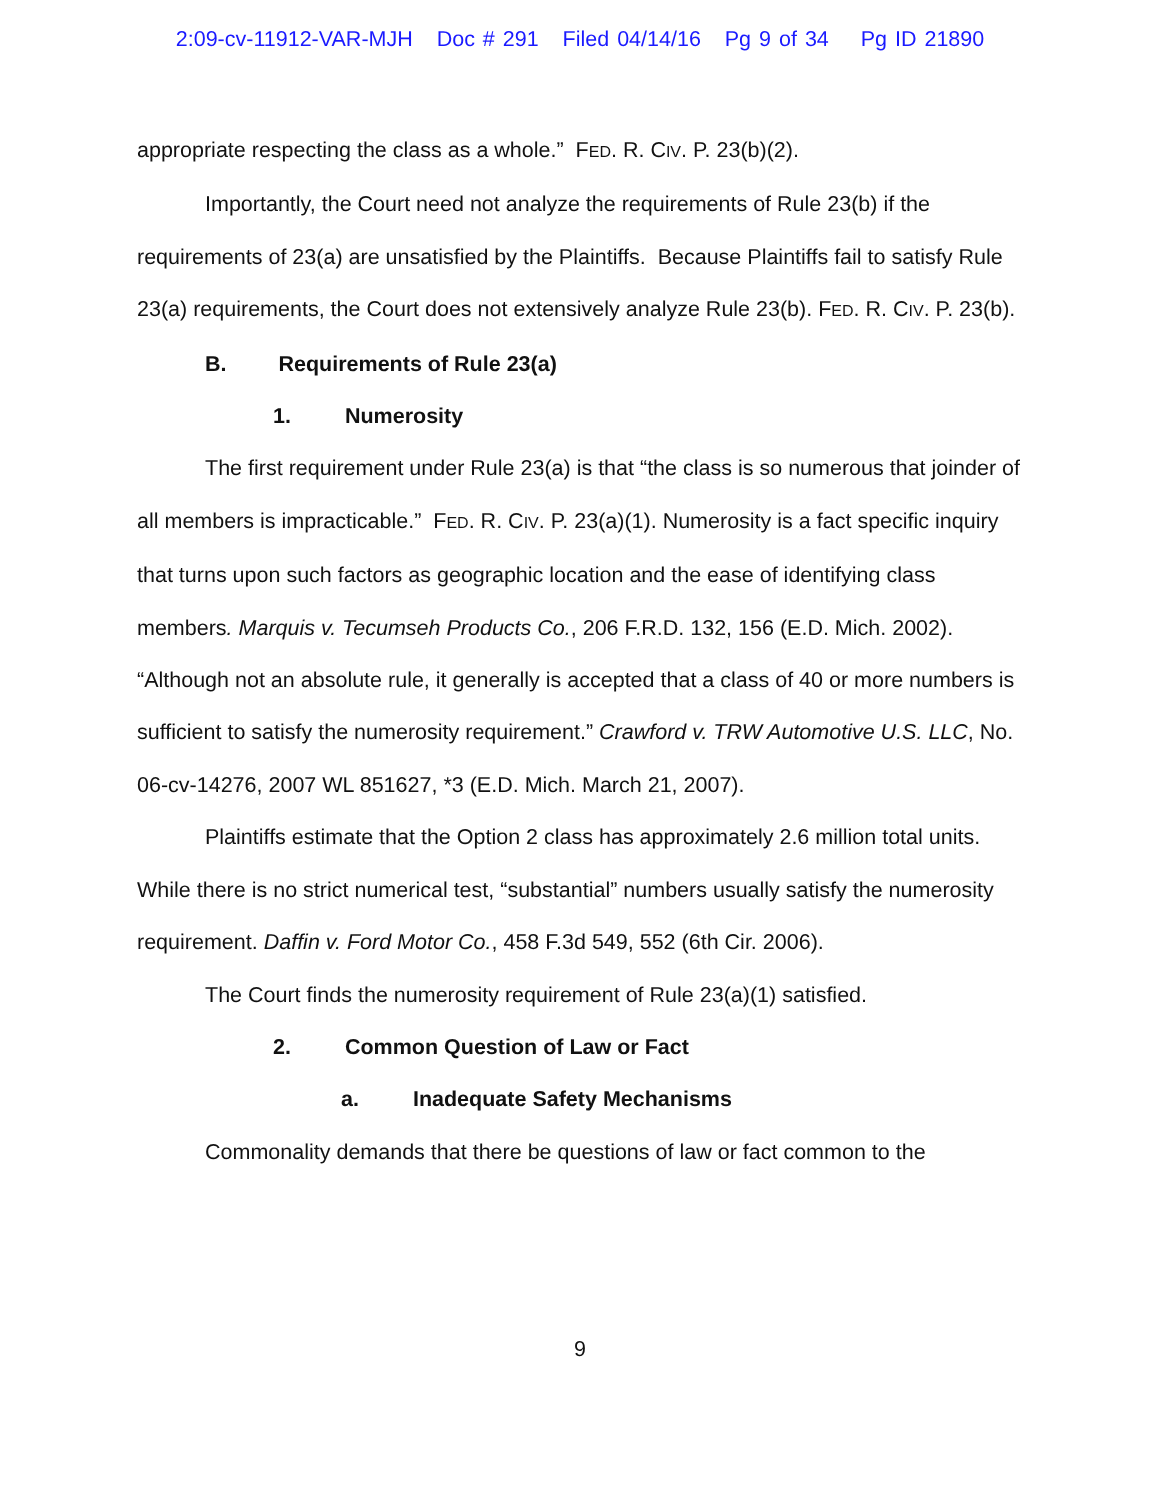2:09-cv-11912-VAR-MJH Doc # 291 Filed 04/14/16 Pg 9 of 34 Pg ID 21890
appropriate respecting the class as a whole.” FED. R. CIV. P. 23(b)(2).
Importantly, the Court need not analyze the requirements of Rule 23(b) if the requirements of 23(a) are unsatisfied by the Plaintiffs. Because Plaintiffs fail to satisfy Rule 23(a) requirements, the Court does not extensively analyze Rule 23(b). FED. R. CIV. P. 23(b).
B. Requirements of Rule 23(a)
1. Numerosity
The first requirement under Rule 23(a) is that “the class is so numerous that joinder of all members is impracticable.” FED. R. CIV. P. 23(a)(1). Numerosity is a fact specific inquiry that turns upon such factors as geographic location and the ease of identifying class members. Marquis v. Tecumseh Products Co., 206 F.R.D. 132, 156 (E.D. Mich. 2002). “Although not an absolute rule, it generally is accepted that a class of 40 or more numbers is sufficient to satisfy the numerosity requirement.” Crawford v. TRW Automotive U.S. LLC, No. 06-cv-14276, 2007 WL 851627, *3 (E.D. Mich. March 21, 2007).
Plaintiffs estimate that the Option 2 class has approximately 2.6 million total units. While there is no strict numerical test, “substantial” numbers usually satisfy the numerosity requirement. Daffin v. Ford Motor Co., 458 F.3d 549, 552 (6th Cir. 2006).
The Court finds the numerosity requirement of Rule 23(a)(1) satisfied.
2. Common Question of Law or Fact
a. Inadequate Safety Mechanisms
Commonality demands that there be questions of law or fact common to the
9